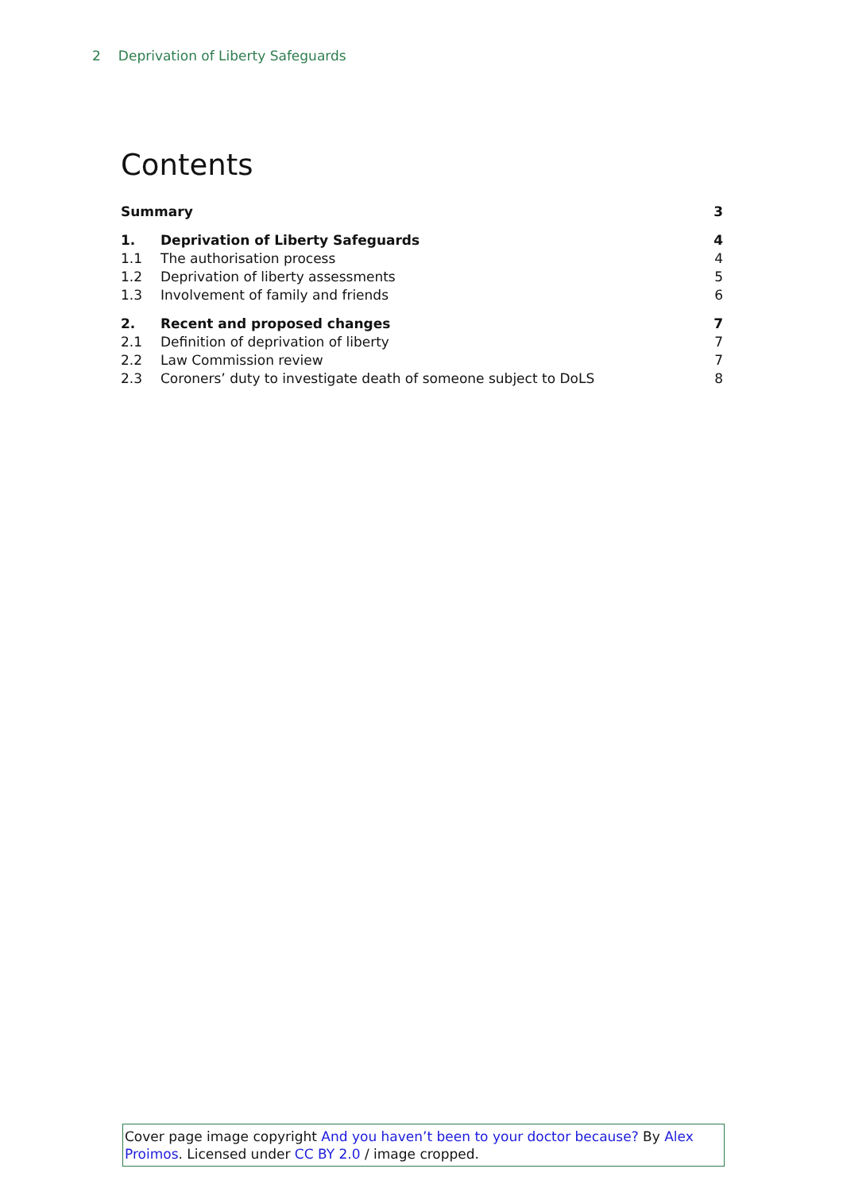2 Deprivation of Liberty Safeguards
Contents
| Summary | | 3 |
| 1. | Deprivation of Liberty Safeguards | 4 |
| 1.1 | The authorisation process | 4 |
| 1.2 | Deprivation of liberty assessments | 5 |
| 1.3 | Involvement of family and friends | 6 |
| 2. | Recent and proposed changes | 7 |
| 2.1 | Definition of deprivation of liberty | 7 |
| 2.2 | Law Commission review | 7 |
| 2.3 | Coroners’ duty to investigate death of someone subject to DoLS | 8 |
Cover page image copyright And you haven’t been to your doctor because? By Alex Proimos. Licensed under CC BY 2.0 / image cropped.